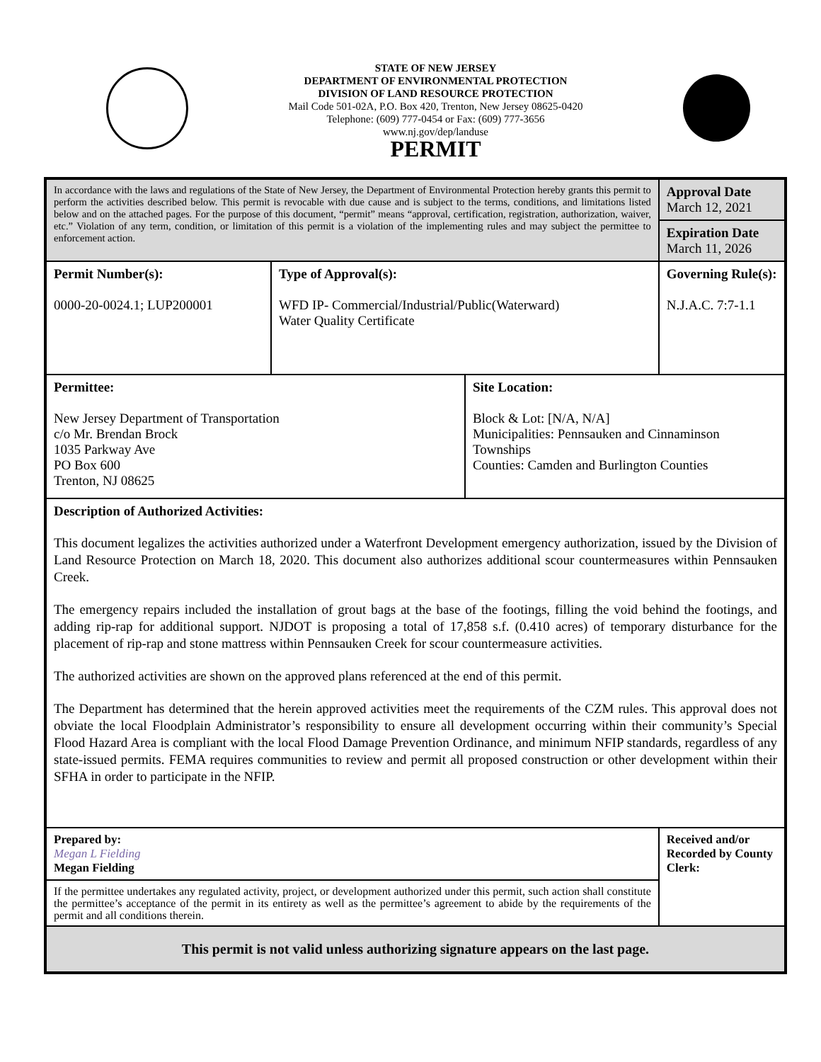STATE OF NEW JERSEY
DEPARTMENT OF ENVIRONMENTAL PROTECTION
DIVISION OF LAND RESOURCE PROTECTION
Mail Code 501-02A, P.O. Box 420, Trenton, New Jersey 08625-0420
Telephone: (609) 777-0454 or Fax: (609) 777-3656
www.nj.gov/dep/landuse
PERMIT
| In accordance with the laws and regulations of the State of New Jersey, the Department of Environmental Protection hereby grants this permit to perform the activities described below. This permit is revocable with due cause and is subject to the terms, conditions, and limitations listed below and on the attached pages. For the purpose of this document, “permit” means “approval, certification, registration, authorization, waiver, etc.” Violation of any term, condition, or limitation of this permit is a violation of the implementing rules and may subject the permittee to enforcement action. | | | Approval Date March 12, 2021 |
| | | | Expiration Date March 11, 2026 |
| Permit Number(s): 0000-20-0024.1; LUP200001 | Type of Approval(s): WFD IP- Commercial/Industrial/Public(Waterward) Water Quality Certificate | | Governing Rule(s): N.J.A.C. 7:7-1.1 |
| Permittee: New Jersey Department of Transportation c/o Mr. Brendan Brock 1035 Parkway Ave PO Box 600 Trenton, NJ 08625 | | Site Location: Block & Lot: [N/A, N/A] Municipalities: Pennsauken and Cinnaminson Townships Counties: Camden and Burlington Counties | |
| Description of Authorized Activities: This document legalizes the activities authorized under a Waterfront Development emergency authorization, issued by the Division of Land Resource Protection on March 18, 2020. This document also authorizes additional scour countermeasures within Pennsauken Creek. The emergency repairs included the installation of grout bags at the base of the footings, filling the void behind the footings, and adding rip-rap for additional support. NJDOT is proposing a total of 17,858 s.f. (0.410 acres) of temporary disturbance for the placement of rip-rap and stone mattress within Pennsauken Creek for scour countermeasure activities. The authorized activities are shown on the approved plans referenced at the end of this permit. The Department has determined that the herein approved activities meet the requirements of the CZM rules. This approval does not obviate the local Floodplain Administrator’s responsibility to ensure all development occurring within their community’s Special Flood Hazard Area is compliant with the local Flood Damage Prevention Ordinance, and minimum NFIP standards, regardless of any state-issued permits. FEMA requires communities to review and permit all proposed construction or other development within their SFHA in order to participate in the NFIP. | | | |
| Prepared by: Megan L Fielding Megan Fielding | | | Received and/or Recorded by County Clerk: |
| If the permittee undertakes any regulated activity, project, or development authorized under this permit, such action shall constitute the permittee’s acceptance of the permit in its entirety as well as the permittee’s agreement to abide by the requirements of the permit and all conditions therein. | | | |
| This permit is not valid unless authorizing signature appears on the last page. | | | |